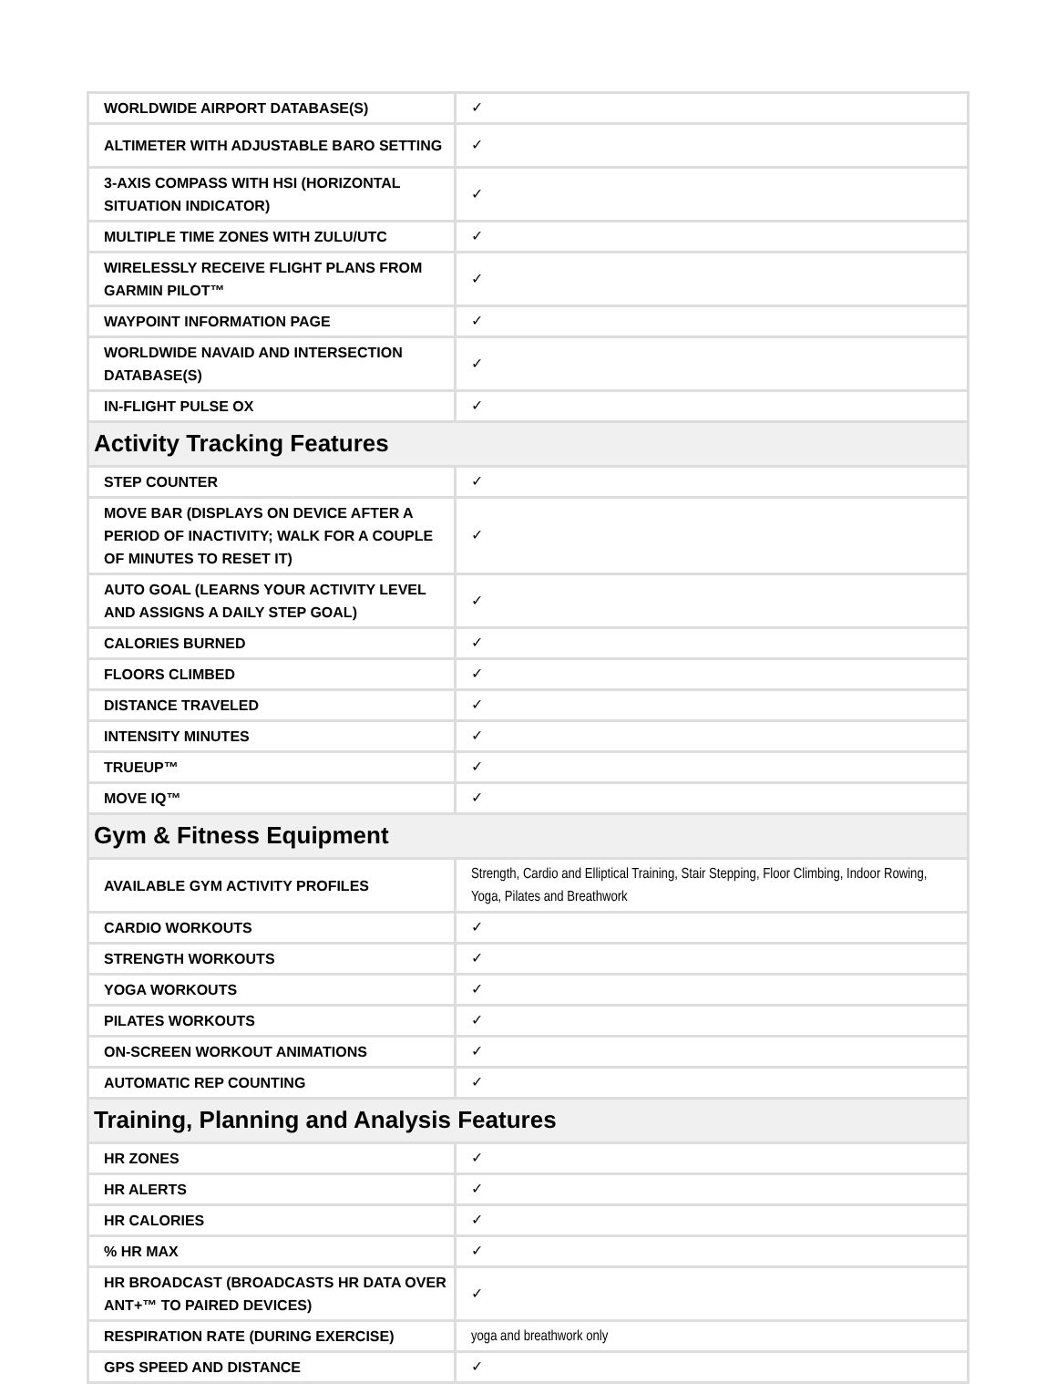| WORLDWIDE AIRPORT DATABASE(S) | ✓ |
| ALTIMETER WITH ADJUSTABLE BARO SETTING | ✓ |
| 3-AXIS COMPASS WITH HSI (HORIZONTAL SITUATION INDICATOR) | ✓ |
| MULTIPLE TIME ZONES WITH ZULU/UTC | ✓ |
| WIRELESSLY RECEIVE FLIGHT PLANS FROM GARMIN PILOT™ | ✓ |
| WAYPOINT INFORMATION PAGE | ✓ |
| WORLDWIDE NAVAID AND INTERSECTION DATABASE(S) | ✓ |
| IN-FLIGHT PULSE OX | ✓ |
| Activity Tracking Features | |
| STEP COUNTER | ✓ |
| MOVE BAR (DISPLAYS ON DEVICE AFTER A PERIOD OF INACTIVITY; WALK FOR A COUPLE OF MINUTES TO RESET IT) | ✓ |
| AUTO GOAL (LEARNS YOUR ACTIVITY LEVEL AND ASSIGNS A DAILY STEP GOAL) | ✓ |
| CALORIES BURNED | ✓ |
| FLOORS CLIMBED | ✓ |
| DISTANCE TRAVELED | ✓ |
| INTENSITY MINUTES | ✓ |
| TRUEUP™ | ✓ |
| MOVE IQ™ | ✓ |
| Gym & Fitness Equipment | |
| AVAILABLE GYM ACTIVITY PROFILES | Strength, Cardio and Elliptical Training, Stair Stepping, Floor Climbing, Indoor Rowing, Yoga, Pilates and Breathwork |
| CARDIO WORKOUTS | ✓ |
| STRENGTH WORKOUTS | ✓ |
| YOGA WORKOUTS | ✓ |
| PILATES WORKOUTS | ✓ |
| ON-SCREEN WORKOUT ANIMATIONS | ✓ |
| AUTOMATIC REP COUNTING | ✓ |
| Training, Planning and Analysis Features | |
| HR ZONES | ✓ |
| HR ALERTS | ✓ |
| HR CALORIES | ✓ |
| % HR MAX | ✓ |
| HR BROADCAST (BROADCASTS HR DATA OVER ANT+™ TO PAIRED DEVICES) | ✓ |
| RESPIRATION RATE (DURING EXERCISE) | yoga and breathwork only |
| GPS SPEED AND DISTANCE | ✓ |